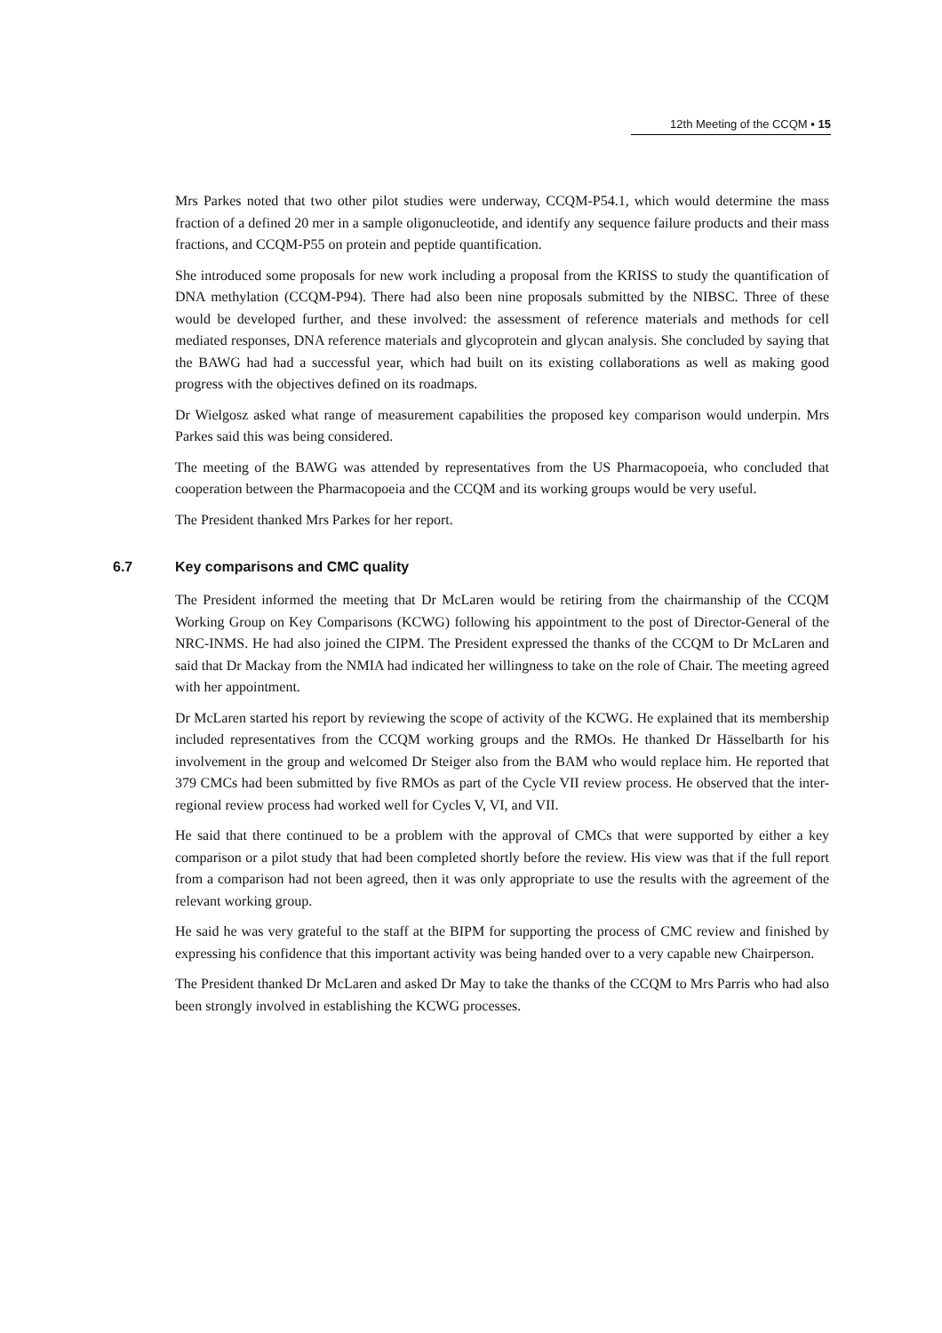12th Meeting of the CCQM ▪ 15
Mrs Parkes noted that two other pilot studies were underway, CCQM-P54.1, which would determine the mass fraction of a defined 20 mer in a sample oligonucleotide, and identify any sequence failure products and their mass fractions, and CCQM-P55 on protein and peptide quantification.
She introduced some proposals for new work including a proposal from the KRISS to study the quantification of DNA methylation (CCQM-P94). There had also been nine proposals submitted by the NIBSC. Three of these would be developed further, and these involved: the assessment of reference materials and methods for cell mediated responses, DNA reference materials and glycoprotein and glycan analysis. She concluded by saying that the BAWG had had a successful year, which had built on its existing collaborations as well as making good progress with the objectives defined on its roadmaps.
Dr Wielgosz asked what range of measurement capabilities the proposed key comparison would underpin. Mrs Parkes said this was being considered.
The meeting of the BAWG was attended by representatives from the US Pharmacopoeia, who concluded that cooperation between the Pharmacopoeia and the CCQM and its working groups would be very useful.
The President thanked Mrs Parkes for her report.
6.7 Key comparisons and CMC quality
The President informed the meeting that Dr McLaren would be retiring from the chairmanship of the CCQM Working Group on Key Comparisons (KCWG) following his appointment to the post of Director-General of the NRC-INMS. He had also joined the CIPM. The President expressed the thanks of the CCQM to Dr McLaren and said that Dr Mackay from the NMIA had indicated her willingness to take on the role of Chair. The meeting agreed with her appointment.
Dr McLaren started his report by reviewing the scope of activity of the KCWG. He explained that its membership included representatives from the CCQM working groups and the RMOs. He thanked Dr Hässelbarth for his involvement in the group and welcomed Dr Steiger also from the BAM who would replace him. He reported that 379 CMCs had been submitted by five RMOs as part of the Cycle VII review process. He observed that the inter-regional review process had worked well for Cycles V, VI, and VII.
He said that there continued to be a problem with the approval of CMCs that were supported by either a key comparison or a pilot study that had been completed shortly before the review. His view was that if the full report from a comparison had not been agreed, then it was only appropriate to use the results with the agreement of the relevant working group.
He said he was very grateful to the staff at the BIPM for supporting the process of CMC review and finished by expressing his confidence that this important activity was being handed over to a very capable new Chairperson.
The President thanked Dr McLaren and asked Dr May to take the thanks of the CCQM to Mrs Parris who had also been strongly involved in establishing the KCWG processes.